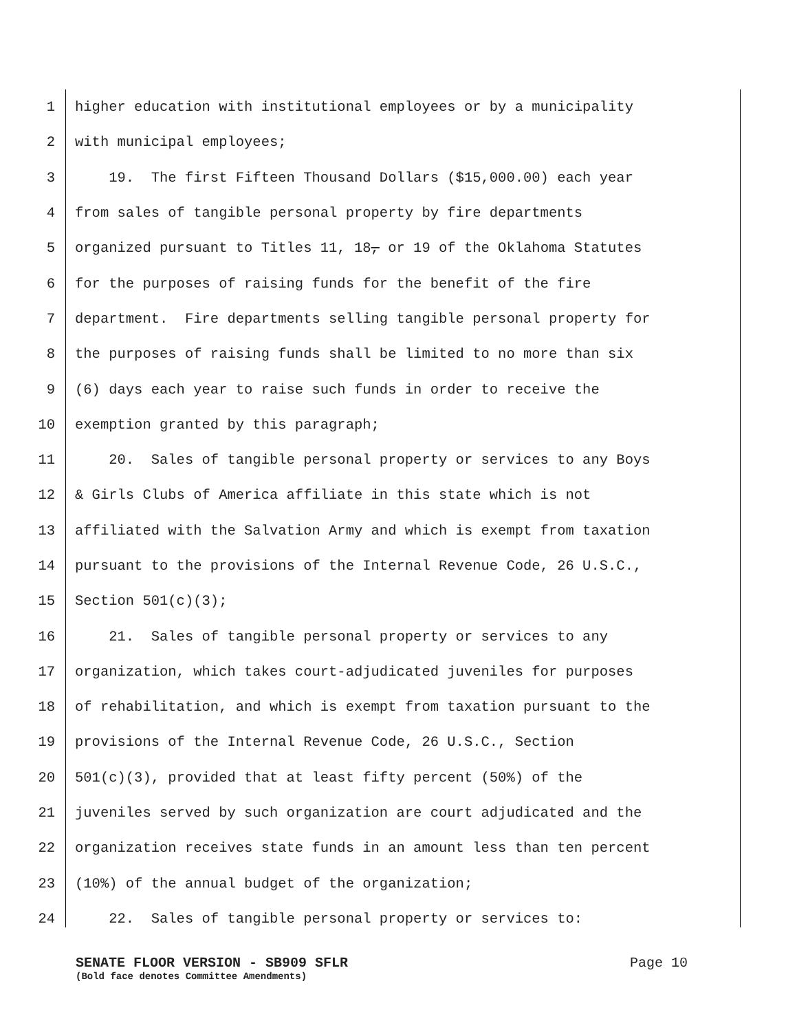1 higher education with institutional employees or by a municipality
2 with municipal employees;
3 19. The first Fifteen Thousand Dollars ($15,000.00) each year
4 from sales of tangible personal property by fire departments
5 organized pursuant to Titles 11, 18, or 19 of the Oklahoma Statutes
6 for the purposes of raising funds for the benefit of the fire
7 department. Fire departments selling tangible personal property for
8 the purposes of raising funds shall be limited to no more than six
9 (6) days each year to raise such funds in order to receive the
10 exemption granted by this paragraph;
11 20. Sales of tangible personal property or services to any Boys
12 & Girls Clubs of America affiliate in this state which is not
13 affiliated with the Salvation Army and which is exempt from taxation
14 pursuant to the provisions of the Internal Revenue Code, 26 U.S.C.,
15 Section 501(c)(3);
16 21. Sales of tangible personal property or services to any
17 organization, which takes court-adjudicated juveniles for purposes
18 of rehabilitation, and which is exempt from taxation pursuant to the
19 provisions of the Internal Revenue Code, 26 U.S.C., Section
20 501(c)(3), provided that at least fifty percent (50%) of the
21 juveniles served by such organization are court adjudicated and the
22 organization receives state funds in an amount less than ten percent
23 (10%) of the annual budget of the organization;
24 22. Sales of tangible personal property or services to:
SENATE FLOOR VERSION - SB909 SFLR Page 10
(Bold face denotes Committee Amendments)